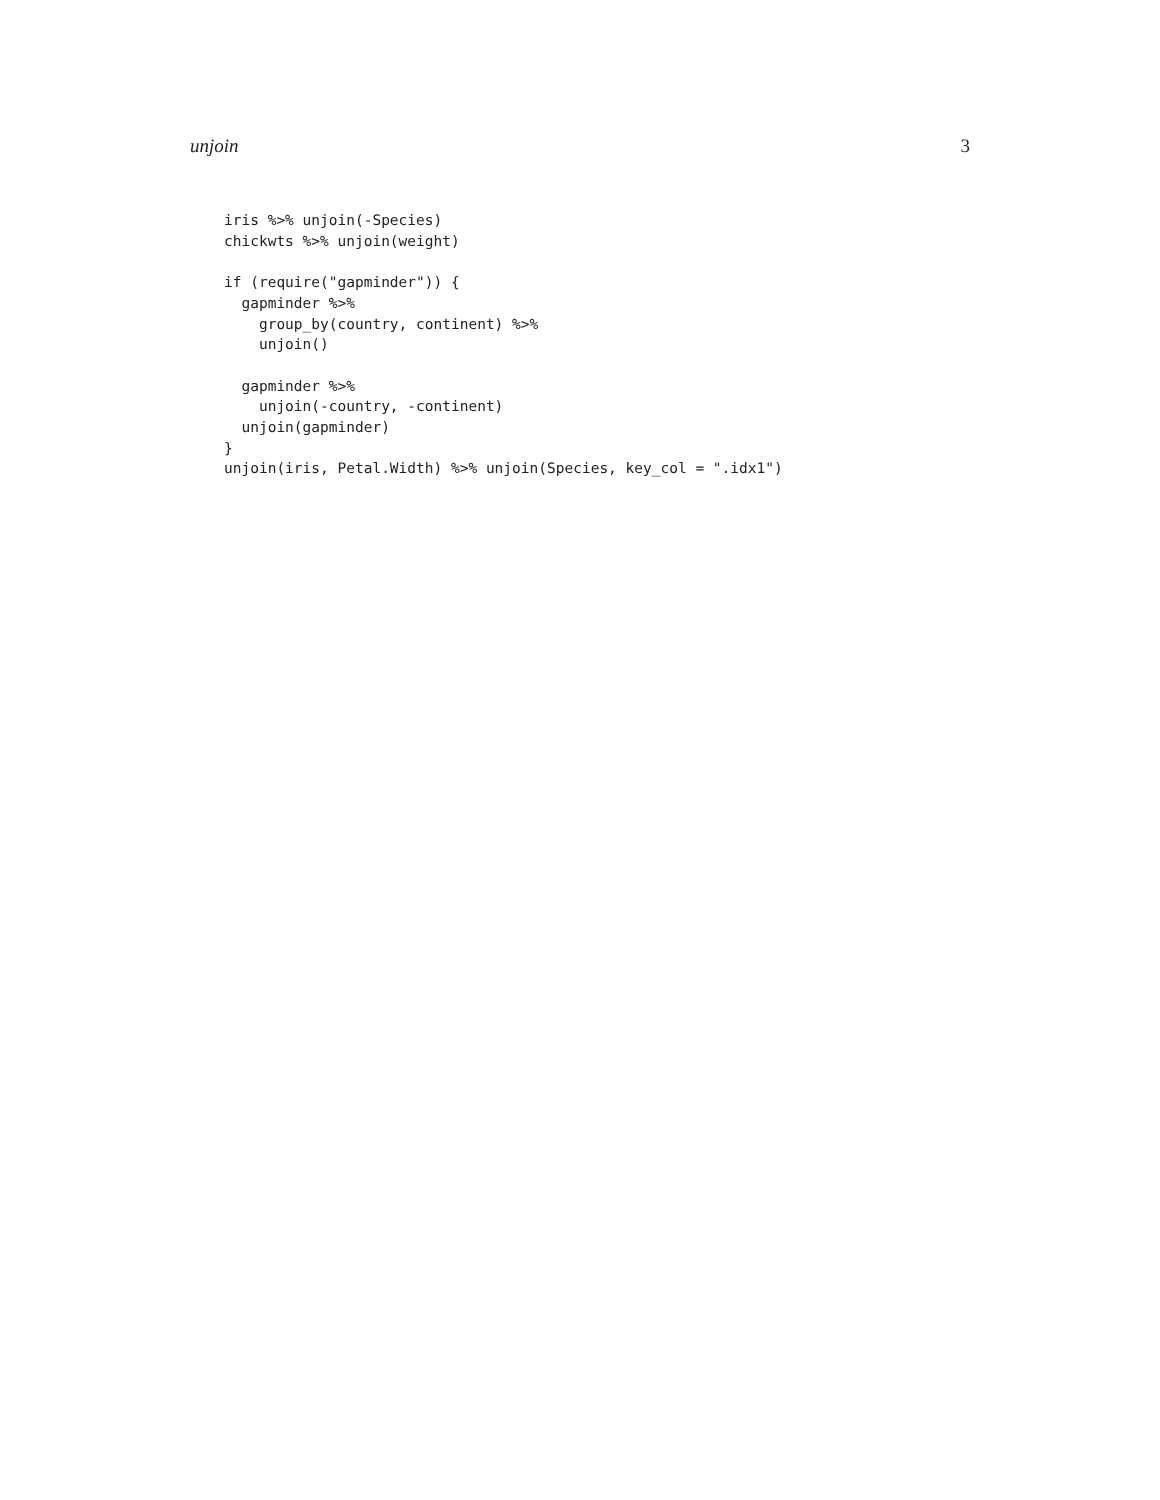unjoin 3
iris %>% unjoin(-Species)
chickwts %>% unjoin(weight)

if (require("gapminder")) {
  gapminder %>%
    group_by(country, continent) %>%
    unjoin()

  gapminder %>%
    unjoin(-country, -continent)
  unjoin(gapminder)
}
unjoin(iris, Petal.Width) %>% unjoin(Species, key_col = ".idx1")